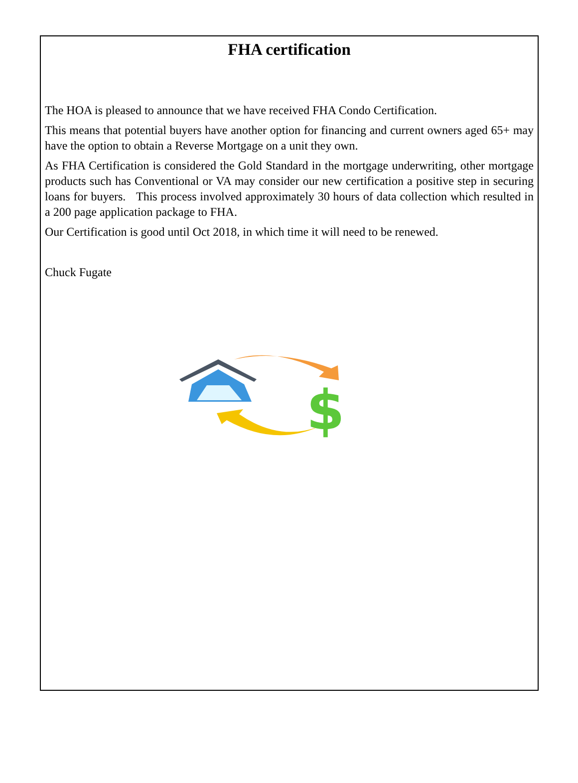FHA certification
The HOA is pleased to announce that we have received FHA Condo Certification.
This means that potential buyers have another option for financing and current owners aged 65+ may have the option to obtain a Reverse Mortgage on a unit they own.
As FHA Certification is considered the Gold Standard in the mortgage underwriting, other mortgage products such has Conventional or VA may consider our new certification a positive step in securing loans for buyers. This process involved approximately 30 hours of data collection which resulted in a 200 page application package to FHA.
Our Certification is good until Oct 2018, in which time it will need to be renewed.
Chuck Fugate
$